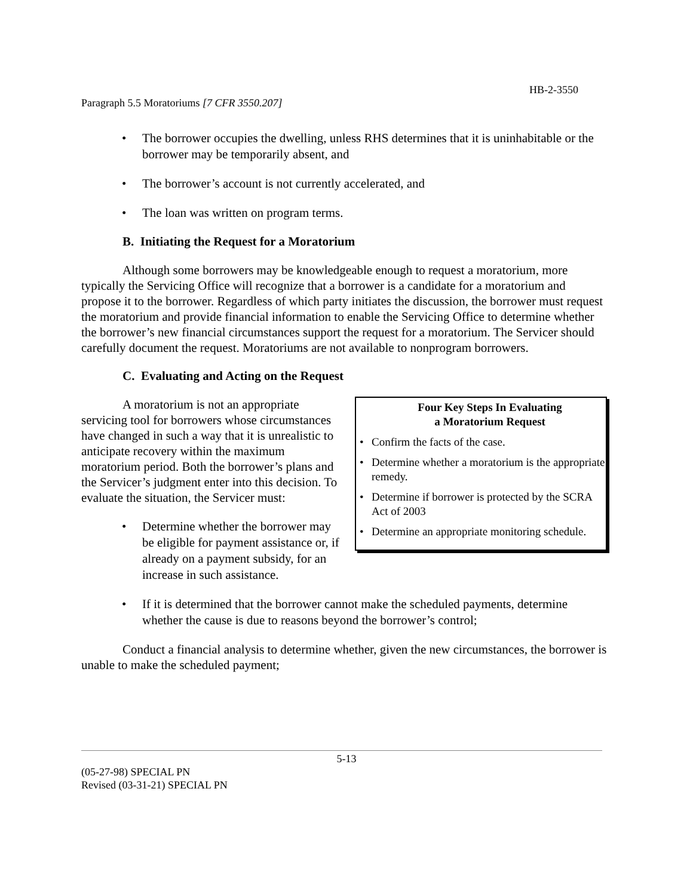HB-2-3550
Paragraph 5.5 Moratoriums [7 CFR 3550.207]
• The borrower occupies the dwelling, unless RHS determines that it is uninhabitable or the borrower may be temporarily absent, and
• The borrower’s account is not currently accelerated, and
• The loan was written on program terms.
B. Initiating the Request for a Moratorium
Although some borrowers may be knowledgeable enough to request a moratorium, more typically the Servicing Office will recognize that a borrower is a candidate for a moratorium and propose it to the borrower. Regardless of which party initiates the discussion, the borrower must request the moratorium and provide financial information to enable the Servicing Office to determine whether the borrower’s new financial circumstances support the request for a moratorium. The Servicer should carefully document the request. Moratoriums are not available to nonprogram borrowers.
C. Evaluating and Acting on the Request
Four Key Steps In Evaluating
a Moratorium Request
• Confirm the facts of the case.
• Determine whether a moratorium is the appropriate remedy.
• Determine if borrower is protected by the SCRA Act of 2003
• Determine an appropriate monitoring schedule.
A moratorium is not an appropriate servicing tool for borrowers whose circumstances have changed in such a way that it is unrealistic to anticipate recovery within the maximum moratorium period. Both the borrower’s plans and the Servicer’s judgment enter into this decision. To evaluate the situation, the Servicer must:
• Determine whether the borrower may be eligible for payment assistance or, if already on a payment subsidy, for an increase in such assistance.
• If it is determined that the borrower cannot make the scheduled payments, determine whether the cause is due to reasons beyond the borrower’s control;
Conduct a financial analysis to determine whether, given the new circumstances, the borrower is unable to make the scheduled payment;
5-13
(05-27-98) SPECIAL PN
Revised (03-31-21) SPECIAL PN